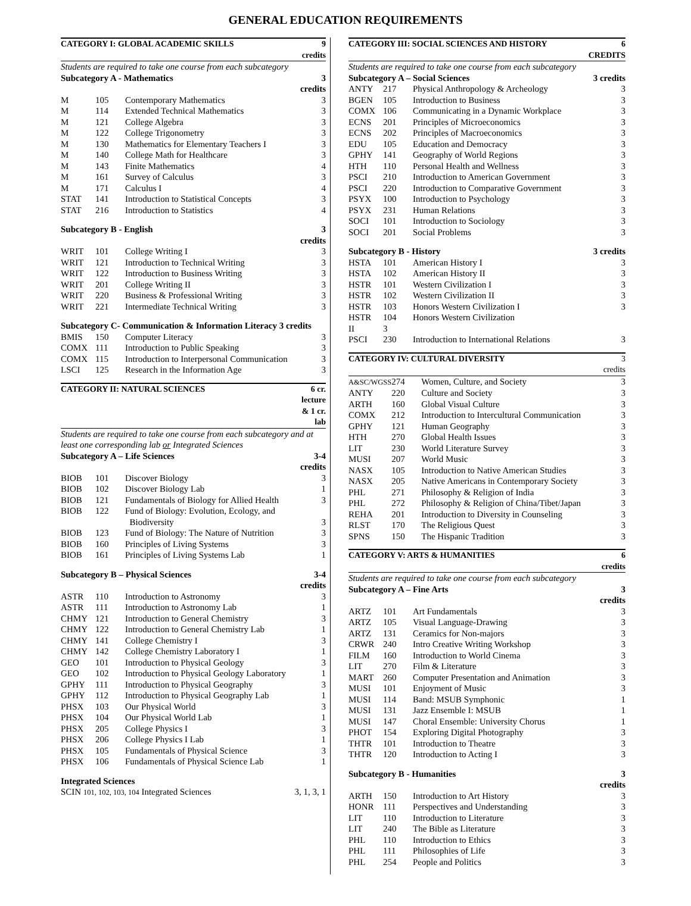GENERAL EDUCATION REQUIREMENTS
| CATEGORY I: GLOBAL ACADEMIC SKILLS | | | 9 credits |
| --- | --- | --- | --- |
| Students are required to take one course from each subcategory | | | |
| Subcategory A - Mathematics | | | 3 credits |
| M | 105 | Contemporary Mathematics | 3 |
| M | 114 | Extended Technical Mathematics | 3 |
| M | 121 | College Algebra | 3 |
| M | 122 | College Trigonometry | 3 |
| M | 130 | Mathematics for Elementary Teachers I | 3 |
| M | 140 | College Math for Healthcare | 3 |
| M | 143 | Finite Mathematics | 4 |
| M | 161 | Survey of Calculus | 3 |
| M | 171 | Calculus I | 4 |
| STAT | 141 | Introduction to Statistical Concepts | 3 |
| STAT | 216 | Introduction to Statistics | 4 |
| Subcategory B - English | | | 3 credits |
| WRIT | 101 | College Writing I | 3 |
| WRIT | 121 | Introduction to Technical Writing | 3 |
| WRIT | 122 | Introduction to Business Writing | 3 |
| WRIT | 201 | College Writing II | 3 |
| WRIT | 220 | Business & Professional Writing | 3 |
| WRIT | 221 | Intermediate Technical Writing | 3 |
| Subcategory C- Communication & Information Literacy 3 credits | | | |
| BMIS | 150 | Computer Literacy | 3 |
| COMX | 111 | Introduction to Public Speaking | 3 |
| COMX | 115 | Introduction to Interpersonal Communication | 3 |
| LSCI | 125 | Research in the Information Age | 3 |
| CATEGORY II: NATURAL SCIENCES | | | 6 cr. lecture & 1 cr. lab |
| --- | --- | --- | --- |
| Students are required to take one course from each subcategory and at least one corresponding lab or Integrated Sciences | | | |
| Subcategory A – Life Sciences | | | 3-4 credits |
| BIOB | 101 | Discover Biology | 3 |
| BIOB | 102 | Discover Biology Lab | 1 |
| BIOB | 121 | Fundamentals of Biology for Allied Health | 3 |
| BIOB | 122 | Fund of Biology: Evolution, Ecology, and Biodiversity | 3 |
| BIOB | 123 | Fund of Biology: The Nature of Nutrition | 3 |
| BIOB | 160 | Principles of Living Systems | 3 |
| BIOB | 161 | Principles of Living Systems Lab | 1 |
| Subcategory B – Physical Sciences | | | 3-4 credits |
| ASTR | 110 | Introduction to Astronomy | 3 |
| ASTR | 111 | Introduction to Astronomy Lab | 1 |
| CHMY | 121 | Introduction to General Chemistry | 3 |
| CHMY | 122 | Introduction to General Chemistry Lab | 1 |
| CHMY | 141 | College Chemistry I | 3 |
| CHMY | 142 | College Chemistry Laboratory I | 1 |
| GEO | 101 | Introduction to Physical Geology | 3 |
| GEO | 102 | Introduction to Physical Geology Laboratory | 1 |
| GPHY | 111 | Introduction to Physical Geography | 3 |
| GPHY | 112 | Introduction to Physical Geography Lab | 1 |
| PHSX | 103 | Our Physical World | 3 |
| PHSX | 104 | Our Physical World Lab | 1 |
| PHSX | 205 | College Physics I | 3 |
| PHSX | 206 | College Physics I Lab | 1 |
| PHSX | 105 | Fundamentals of Physical Science | 3 |
| PHSX | 106 | Fundamentals of Physical Science Lab | 1 |
| Integrated Sciences | | | |
| SCIN 101, 102, 103, 104 Integrated Sciences | | | 3, 1, 3, 1 |
| CATEGORY III: SOCIAL SCIENCES AND HISTORY | | | 6 CREDITS |
| --- | --- | --- | --- |
| Students are required to take one course from each subcategory | | | |
| Subcategory A – Social Sciences | | | 3 credits |
| ANTY | 217 | Physical Anthropology & Archeology | 3 |
| BGEN | 105 | Introduction to Business | 3 |
| COMX | 106 | Communicating in a Dynamic Workplace | 3 |
| ECNS | 201 | Principles of Microeconomics | 3 |
| ECNS | 202 | Principles of Macroeconomics | 3 |
| EDU | 105 | Education and Democracy | 3 |
| GPHY | 141 | Geography of World Regions | 3 |
| HTH | 110 | Personal Health and Wellness | 3 |
| PSCI | 210 | Introduction to American Government | 3 |
| PSCI | 220 | Introduction to Comparative Government | 3 |
| PSYX | 100 | Introduction to Psychology | 3 |
| PSYX | 231 | Human Relations | 3 |
| SOCI | 101 | Introduction to Sociology | 3 |
| SOCI | 201 | Social Problems | 3 |
| Subcategory B - History | | | 3 credits |
| HSTA | 101 | American History I | 3 |
| HSTA | 102 | American History II | 3 |
| HSTR | 101 | Western Civilization I | 3 |
| HSTR | 102 | Western Civilization II | 3 |
| HSTR | 103 | Honors Western Civilization I | 3 |
| HSTR | 104 | Honors Western Civilization | |
| II | 3 | | |
| PSCI | 230 | Introduction to International Relations | 3 |
| CATEGORY IV: CULTURAL DIVERSITY | | | 3 credits |
| --- | --- | --- | --- |
| A&SC/WGSS | 274 | Women, Culture, and Society | 3 |
| ANTY | 220 | Culture and Society | 3 |
| ARTH | 160 | Global Visual Culture | 3 |
| COMX | 212 | Introduction to Intercultural Communication | 3 |
| GPHY | 121 | Human Geography | 3 |
| HTH | 270 | Global Health Issues | 3 |
| LIT | 230 | World Literature Survey | 3 |
| MUSI | 207 | World Music | 3 |
| NASX | 105 | Introduction to Native American Studies | 3 |
| NASX | 205 | Native Americans in Contemporary Society | 3 |
| PHL | 271 | Philosophy & Religion of India | 3 |
| PHL | 272 | Philosophy & Religion of China/Tibet/Japan | 3 |
| REHA | 201 | Introduction to Diversity in Counseling | 3 |
| RLST | 170 | The Religious Quest | 3 |
| SPNS | 150 | The Hispanic Tradition | 3 |
| CATEGORY V: ARTS & HUMANITIES | | | 6 credits |
| --- | --- | --- | --- |
| Students are required to take one course from each subcategory | | | |
| Subcategory A – Fine Arts | | | 3 credits |
| ARTZ | 101 | Art Fundamentals | 3 |
| ARTZ | 105 | Visual Language-Drawing | 3 |
| ARTZ | 131 | Ceramics for Non-majors | 3 |
| CRWR | 240 | Intro Creative Writing Workshop | 3 |
| FILM | 160 | Introduction to World Cinema | 3 |
| LIT | 270 | Film & Literature | 3 |
| MART | 260 | Computer Presentation and Animation | 3 |
| MUSI | 101 | Enjoyment of Music | 3 |
| MUSI | 114 | Band: MSUB Symphonic | 1 |
| MUSI | 131 | Jazz Ensemble I: MSUB | 1 |
| MUSI | 147 | Choral Ensemble: University Chorus | 1 |
| PHOT | 154 | Exploring Digital Photography | 3 |
| THTR | 101 | Introduction to Theatre | 3 |
| THTR | 120 | Introduction to Acting I | 3 |
| Subcategory B - Humanities | | | 3 credits |
| ARTH | 150 | Introduction to Art History | 3 |
| HONR | 111 | Perspectives and Understanding | 3 |
| LIT | 110 | Introduction to Literature | 3 |
| LIT | 240 | The Bible as Literature | 3 |
| PHL | 110 | Introduction to Ethics | 3 |
| PHL | 111 | Philosophies of Life | 3 |
| PHL | 254 | People and Politics | 3 |